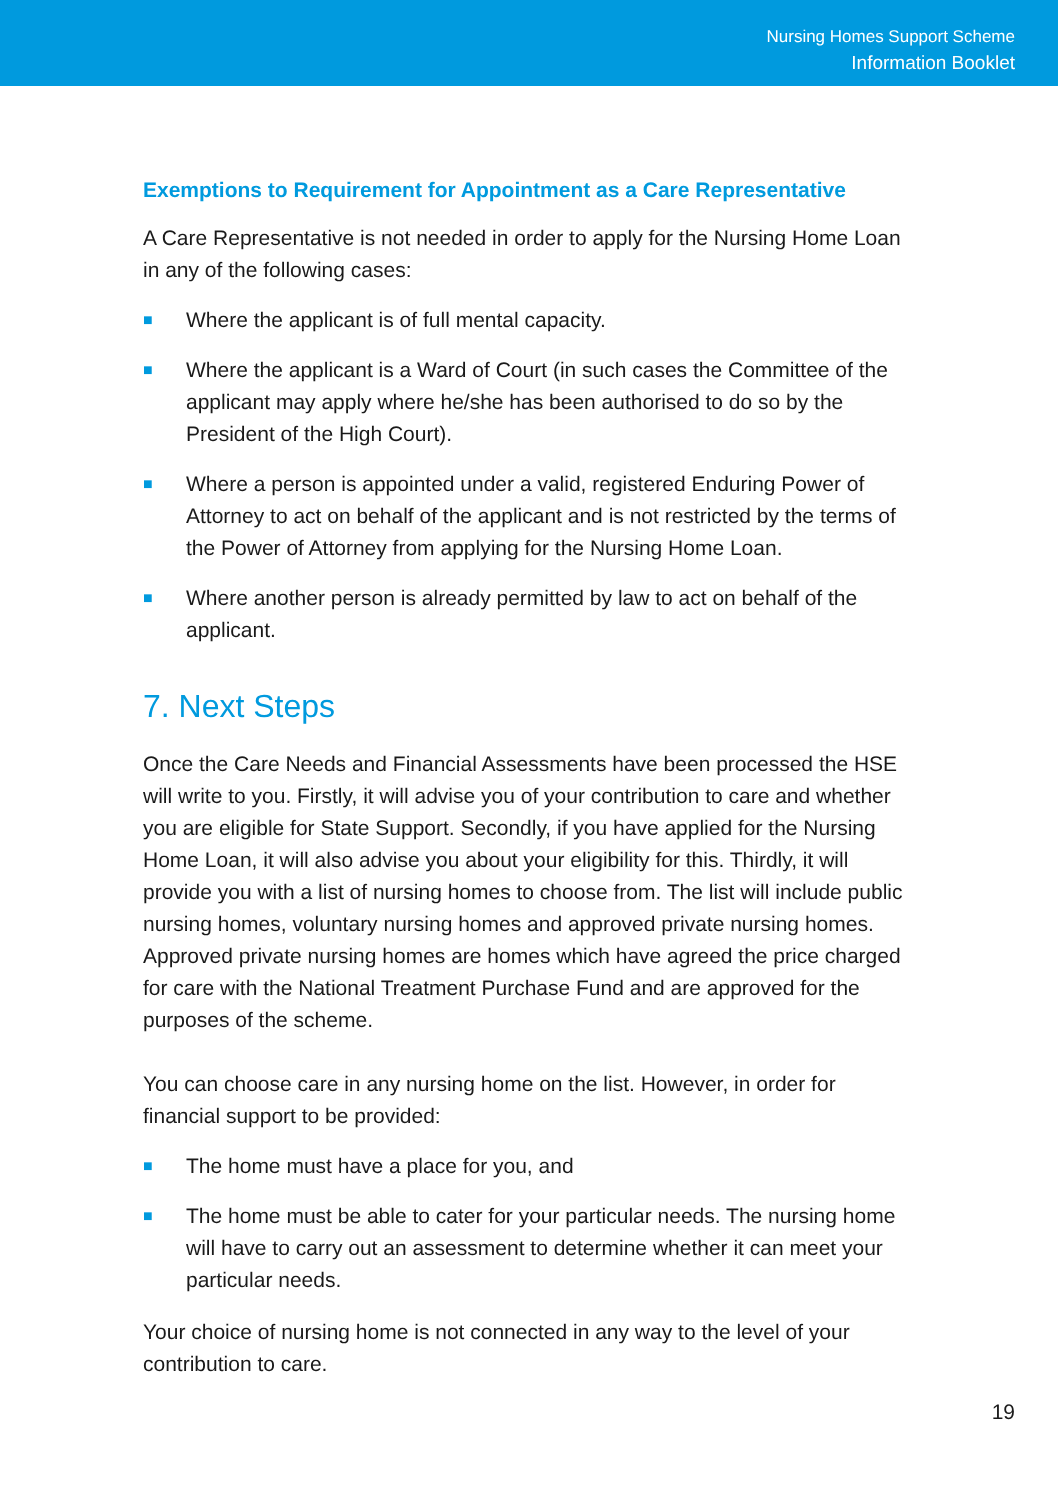Nursing Homes Support Scheme
Information Booklet
Exemptions to Requirement for Appointment as a Care Representative
A Care Representative is not needed in order to apply for the Nursing Home Loan in any of the following cases:
■ Where the applicant is of full mental capacity.
■ Where the applicant is a Ward of Court (in such cases the Committee of the applicant may apply where he/she has been authorised to do so by the President of the High Court).
■ Where a person is appointed under a valid, registered Enduring Power of Attorney to act on behalf of the applicant and is not restricted by the terms of the Power of Attorney from applying for the Nursing Home Loan.
■ Where another person is already permitted by law to act on behalf of the applicant.
7. Next Steps
Once the Care Needs and Financial Assessments have been processed the HSE will write to you. Firstly, it will advise you of your contribution to care and whether you are eligible for State Support. Secondly, if you have applied for the Nursing Home Loan, it will also advise you about your eligibility for this. Thirdly, it will provide you with a list of nursing homes to choose from. The list will include public nursing homes, voluntary nursing homes and approved private nursing homes. Approved private nursing homes are homes which have agreed the price charged for care with the National Treatment Purchase Fund and are approved for the purposes of the scheme.
You can choose care in any nursing home on the list. However, in order for financial support to be provided:
■ The home must have a place for you, and
■ The home must be able to cater for your particular needs. The nursing home will have to carry out an assessment to determine whether it can meet your particular needs.
Your choice of nursing home is not connected in any way to the level of your contribution to care.
19